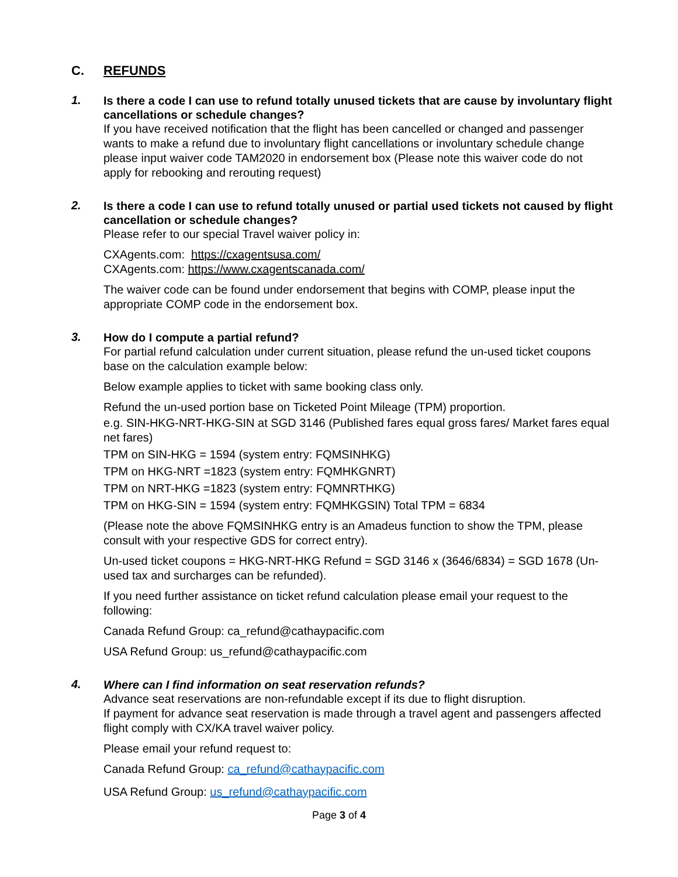C. REFUNDS
1.
Is there a code I can use to refund totally unused tickets that are cause by involuntary flight cancellations or schedule changes?
If you have received notification that the flight has been cancelled or changed and passenger wants to make a refund due to involuntary flight cancellations or involuntary schedule change please input waiver code TAM2020 in endorsement box (Please note this waiver code do not apply for rebooking and rerouting request)
2.
Is there a code I can use to refund totally unused or partial used tickets not caused by flight cancellation or schedule changes?
Please refer to our special Travel waiver policy in:
CXAgents.com: https://cxagentsusa.com/
CXAgents.com: https://www.cxagentscanada.com/
The waiver code can be found under endorsement that begins with COMP, please input the appropriate COMP code in the endorsement box.
3.
How do I compute a partial refund?
For partial refund calculation under current situation, please refund the un-used ticket coupons base on the calculation example below:
Below example applies to ticket with same booking class only.
Refund the un-used portion base on Ticketed Point Mileage (TPM) proportion.
e.g. SIN-HKG-NRT-HKG-SIN at SGD 3146 (Published fares equal gross fares/ Market fares equal net fares)
TPM on SIN-HKG = 1594 (system entry: FQMSINHKG)
TPM on HKG-NRT =1823 (system entry: FQMHKGNRT)
TPM on NRT-HKG =1823 (system entry: FQMNRTHKG)
TPM on HKG-SIN = 1594 (system entry: FQMHKGSIN) Total TPM = 6834
(Please note the above FQMSINHKG entry is an Amadeus function to show the TPM, please consult with your respective GDS for correct entry).
Un-used ticket coupons = HKG-NRT-HKG Refund = SGD 3146 x (3646/6834) = SGD 1678 (Un-used tax and surcharges can be refunded).
If you need further assistance on ticket refund calculation please email your request to the following:
Canada Refund Group: ca_refund@cathaypacific.com
USA Refund Group: us_refund@cathaypacific.com
4.
Where can I find information on seat reservation refunds?
Advance seat reservations are non-refundable except if its due to flight disruption.
If payment for advance seat reservation is made through a travel agent and passengers affected flight comply with CX/KA travel waiver policy.
Please email your refund request to:
Canada Refund Group: ca_refund@cathaypacific.com
USA Refund Group: us_refund@cathaypacific.com
Page 3 of 4